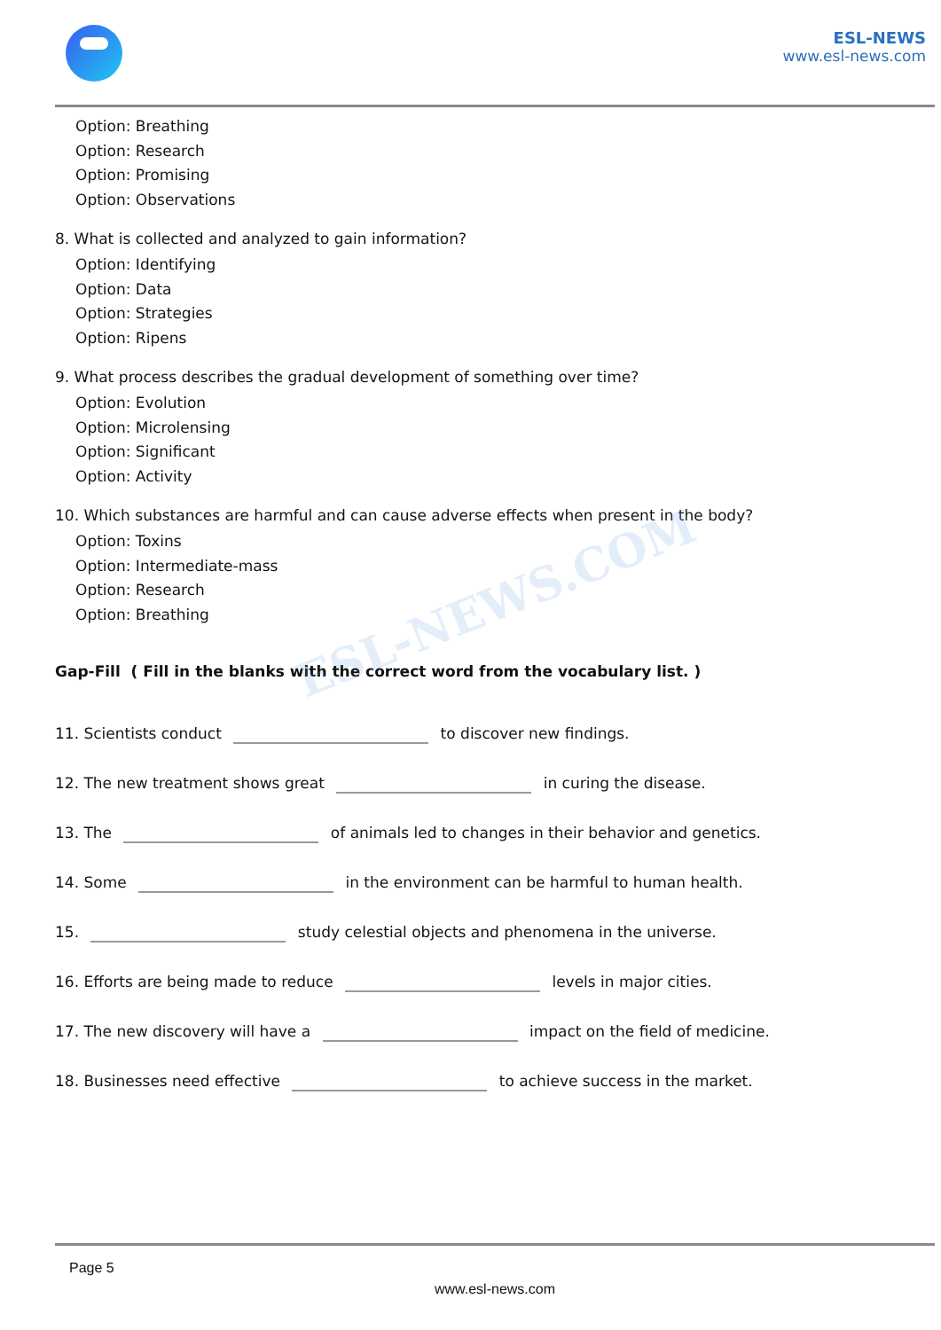ESL-NEWS
www.esl-news.com
Option: Breathing
Option: Research
Option: Promising
Option: Observations
8. What is collected and analyzed to gain information?
Option: Identifying
Option: Data
Option: Strategies
Option: Ripens
9. What process describes the gradual development of something over time?
Option: Evolution
Option: Microlensing
Option: Significant
Option: Activity
10. Which substances are harmful and can cause adverse effects when present in the body?
Option: Toxins
Option: Intermediate-mass
Option: Research
Option: Breathing
Gap-Fill ( Fill in the blanks with the correct word from the vocabulary list. )
11. Scientists conduct to discover new findings.
12. The new treatment shows great in curing the disease.
13. The of animals led to changes in their behavior and genetics.
14. Some in the environment can be harmful to human health.
15. study celestial objects and phenomena in the universe.
16. Efforts are being made to reduce levels in major cities.
17. The new discovery will have a impact on the field of medicine.
18. Businesses need effective to achieve success in the market.
ESL-NEWS.COM
Page 5
www.esl-news.com